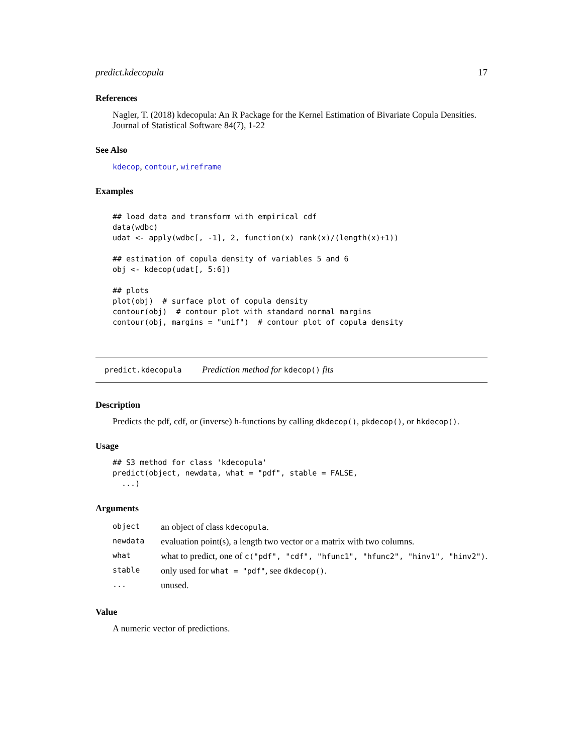predict.kdecopula 17
References
Nagler, T. (2018) kdecopula: An R Package for the Kernel Estimation of Bivariate Copula Densities. Journal of Statistical Software 84(7), 1-22
See Also
kdecop, contour, wireframe
Examples
## load data and transform with empirical cdf
data(wdbc)
udat <- apply(wdbc[, -1], 2, function(x) rank(x)/(length(x)+1))

## estimation of copula density of variables 5 and 6
obj <- kdecop(udat[, 5:6])

## plots
plot(obj)  # surface plot of copula density
contour(obj)  # contour plot with standard normal margins
contour(obj, margins = "unif")  # contour plot of copula density
predict.kdecopula Prediction method for kdecop() fits
Description
Predicts the pdf, cdf, or (inverse) h-functions by calling dkdecop(), pkdecop(), or hkdecop().
Usage
## S3 method for class 'kdecopula'
predict(object, newdata, what = "pdf", stable = FALSE,
  ...)
Arguments
| object | an object of class kdecopula . |
| newdata | evaluation point(s), a length two vector or a matrix with two columns. |
| what | what to predict, one of c("pdf", "cdf", "hfunc1", "hfunc2", "hinv1", "hinv2") . |
| stable | only used for what = "pdf" , see dkdecop() . |
| ... | unused. |
Value
A numeric vector of predictions.